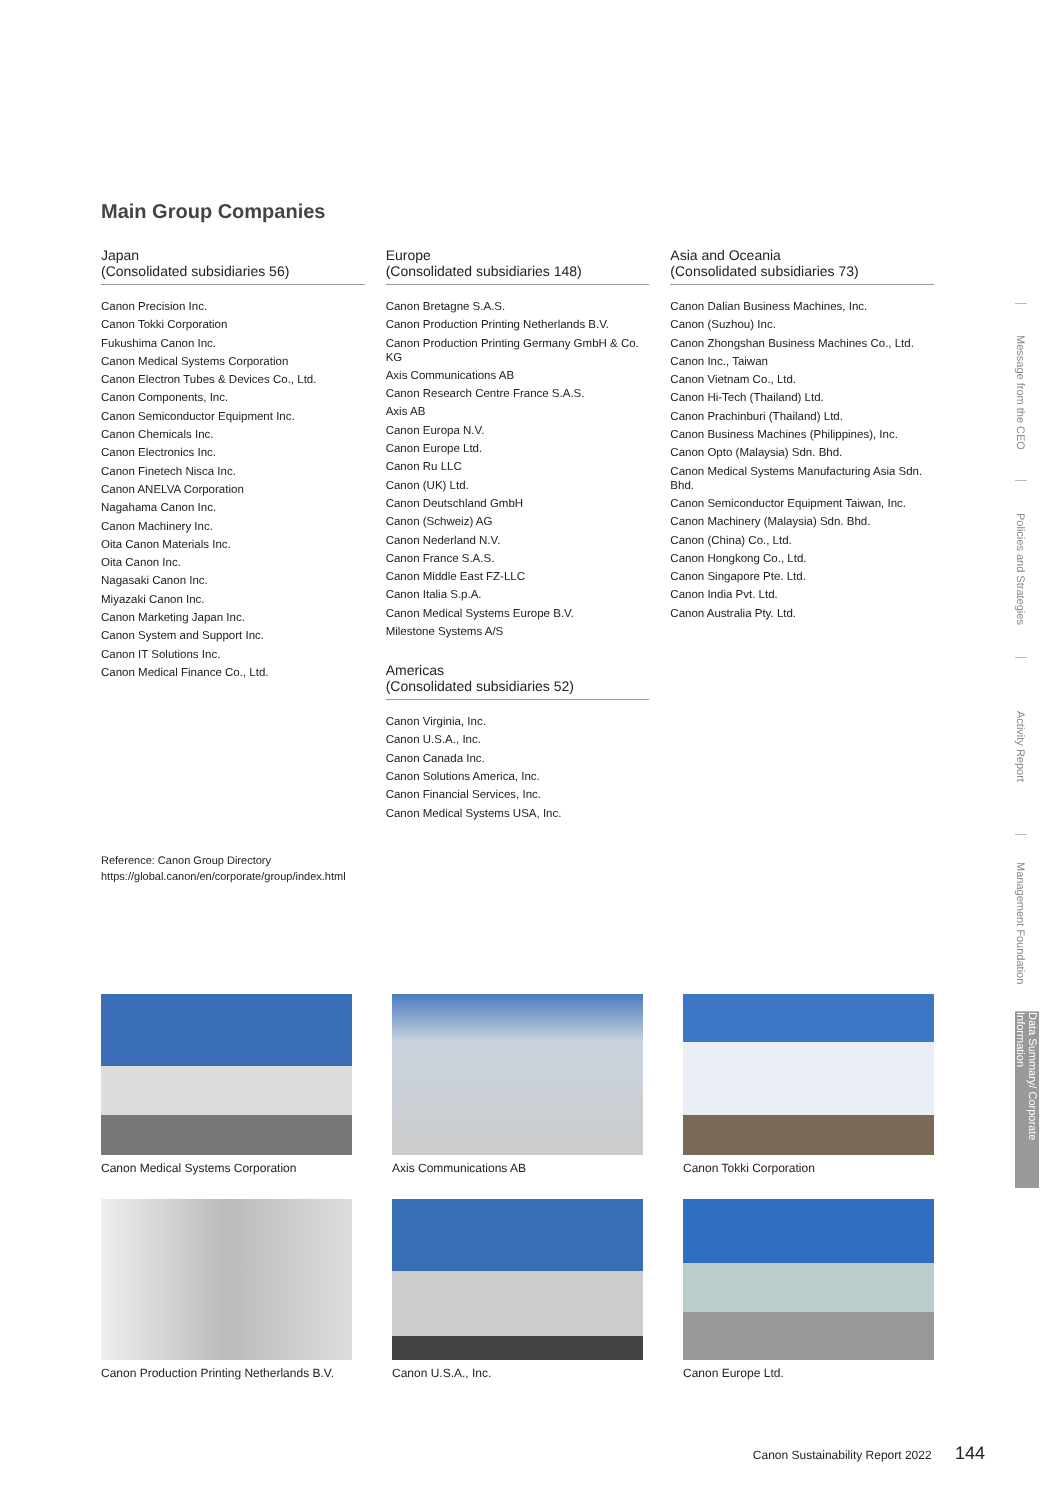Main Group Companies
Japan
(Consolidated subsidiaries 56)
Canon Precision Inc.
Canon Tokki Corporation
Fukushima Canon Inc.
Canon Medical Systems Corporation
Canon Electron Tubes & Devices Co., Ltd.
Canon Components, Inc.
Canon Semiconductor Equipment Inc.
Canon Chemicals Inc.
Canon Electronics Inc.
Canon Finetech Nisca Inc.
Canon ANELVA Corporation
Nagahama Canon Inc.
Canon Machinery Inc.
Oita Canon Materials Inc.
Oita Canon Inc.
Nagasaki Canon Inc.
Miyazaki Canon Inc.
Canon Marketing Japan Inc.
Canon System and Support Inc.
Canon IT Solutions Inc.
Canon Medical Finance Co., Ltd.
Europe
(Consolidated subsidiaries 148)
Canon Bretagne S.A.S.
Canon Production Printing Netherlands B.V.
Canon Production Printing Germany GmbH & Co. KG
Axis Communications AB
Canon Research Centre France S.A.S.
Axis AB
Canon Europa N.V.
Canon Europe Ltd.
Canon Ru LLC
Canon (UK) Ltd.
Canon Deutschland GmbH
Canon (Schweiz) AG
Canon Nederland N.V.
Canon France S.A.S.
Canon Middle East FZ-LLC
Canon Italia S.p.A.
Canon Medical Systems Europe B.V.
Milestone Systems A/S
Americas
(Consolidated subsidiaries 52)
Canon Virginia, Inc.
Canon U.S.A., Inc.
Canon Canada Inc.
Canon Solutions America, Inc.
Canon Financial Services, Inc.
Canon Medical Systems USA, Inc.
Asia and Oceania
(Consolidated subsidiaries 73)
Canon Dalian Business Machines, Inc.
Canon (Suzhou) Inc.
Canon Zhongshan Business Machines Co., Ltd.
Canon Inc., Taiwan
Canon Vietnam Co., Ltd.
Canon Hi-Tech (Thailand) Ltd.
Canon Prachinburi (Thailand) Ltd.
Canon Business Machines (Philippines), Inc.
Canon Opto (Malaysia) Sdn. Bhd.
Canon Medical Systems Manufacturing Asia Sdn. Bhd.
Canon Semiconductor Equipment Taiwan, Inc.
Canon Machinery (Malaysia) Sdn. Bhd.
Canon (China) Co., Ltd.
Canon Hongkong Co., Ltd.
Canon Singapore Pte. Ltd.
Canon India Pvt. Ltd.
Canon Australia Pty. Ltd.
Reference: Canon Group Directory
https://global.canon/en/corporate/group/index.html
Canon Medical Systems Corporation
Axis Communications AB
Canon Tokki Corporation
Canon Production Printing Netherlands B.V.
Canon U.S.A., Inc.
Canon Europe Ltd.
Message from the CEO
Policies and Strategies
Activity Report
Management Foundation
Data Summary/ Corporate Information
Canon Sustainability Report 2022 144